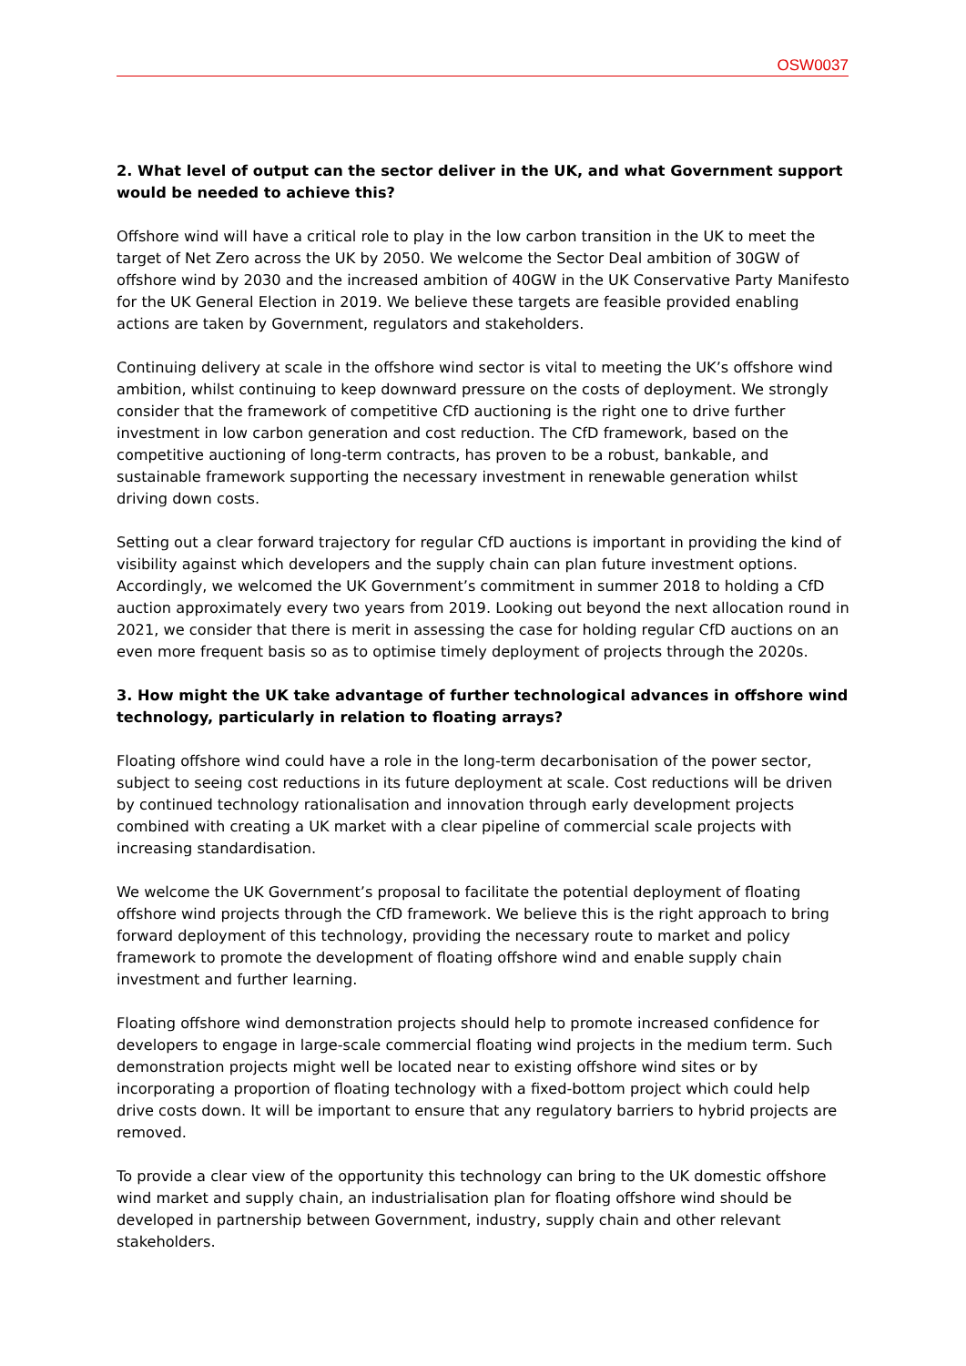OSW0037
2. What level of output can the sector deliver in the UK, and what Government support would be needed to achieve this?
Offshore wind will have a critical role to play in the low carbon transition in the UK to meet the target of Net Zero across the UK by 2050. We welcome the Sector Deal ambition of 30GW of offshore wind by 2030 and the increased ambition of 40GW in the UK Conservative Party Manifesto for the UK General Election in 2019. We believe these targets are feasible provided enabling actions are taken by Government, regulators and stakeholders.
Continuing delivery at scale in the offshore wind sector is vital to meeting the UK’s offshore wind ambition, whilst continuing to keep downward pressure on the costs of deployment. We strongly consider that the framework of competitive CfD auctioning is the right one to drive further investment in low carbon generation and cost reduction. The CfD framework, based on the competitive auctioning of long-term contracts, has proven to be a robust, bankable, and sustainable framework supporting the necessary investment in renewable generation whilst driving down costs.
Setting out a clear forward trajectory for regular CfD auctions is important in providing the kind of visibility against which developers and the supply chain can plan future investment options. Accordingly, we welcomed the UK Government’s commitment in summer 2018 to holding a CfD auction approximately every two years from 2019. Looking out beyond the next allocation round in 2021, we consider that there is merit in assessing the case for holding regular CfD auctions on an even more frequent basis so as to optimise timely deployment of projects through the 2020s.
3. How might the UK take advantage of further technological advances in offshore wind technology, particularly in relation to floating arrays?
Floating offshore wind could have a role in the long-term decarbonisation of the power sector, subject to seeing cost reductions in its future deployment at scale. Cost reductions will be driven by continued technology rationalisation and innovation through early development projects combined with creating a UK market with a clear pipeline of commercial scale projects with increasing standardisation.
We welcome the UK Government’s proposal to facilitate the potential deployment of floating offshore wind projects through the CfD framework. We believe this is the right approach to bring forward deployment of this technology, providing the necessary route to market and policy framework to promote the development of floating offshore wind and enable supply chain investment and further learning.
Floating offshore wind demonstration projects should help to promote increased confidence for developers to engage in large-scale commercial floating wind projects in the medium term. Such demonstration projects might well be located near to existing offshore wind sites or by incorporating a proportion of floating technology with a fixed-bottom project which could help drive costs down. It will be important to ensure that any regulatory barriers to hybrid projects are removed.
To provide a clear view of the opportunity this technology can bring to the UK domestic offshore wind market and supply chain, an industrialisation plan for floating offshore wind should be developed in partnership between Government, industry, supply chain and other relevant stakeholders.